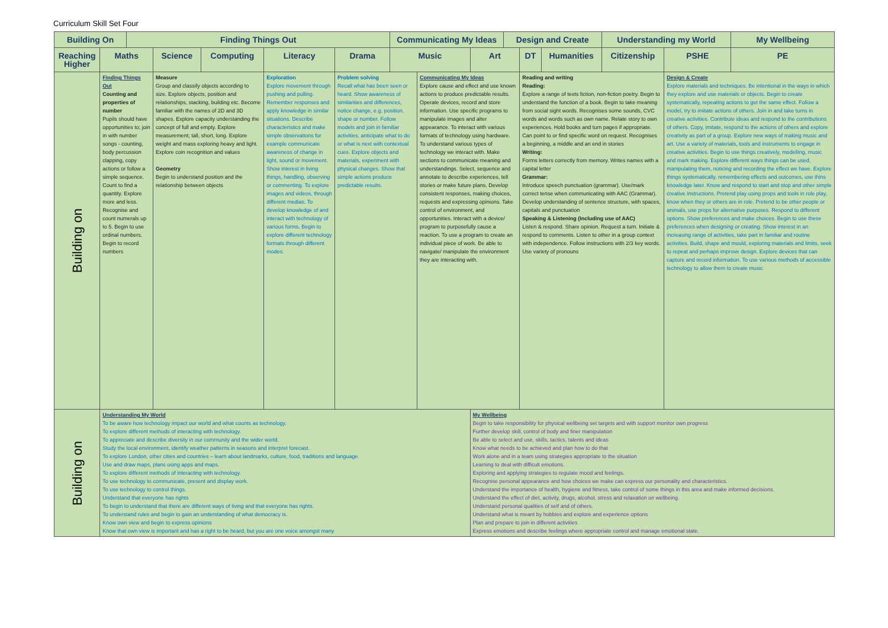Curriculum Skill Set Four
| Building On | | Finding Things Out | | | | | Communicating My Ideas | | | Design and Create | | | Understanding my World | | My Wellbeing |
| --- | --- | --- | --- | --- | --- | --- | --- | --- | --- | --- | --- | --- | --- | --- | --- |
| Reaching Higher | Maths | | Science | Computing | Literacy | Drama | Music | | Art | | DT | Humanities | Citizenship | PSHE | PE |
| Building on | Finding Things Out Counting and properties of number Pupils should have opportunities to; join in with number songs - counting, body percussion clapping, copy actions or follow a simple sequence. Count to find a quantity. Explore more and less. Recognise and count numerals up to 5. Begin to use ordinal numbers. Begin to record numbers | | Measure Group and classify objects according to size. Explore objects, position and relationships, stacking, building etc. Become familiar with the names of 2D and 3D shapes. Explore capacity understanding the concept of full and empty. Explore measurement; tall, short, long. Explore weight and mass exploring heavy and light. Explore coin recognition and values Geometry Begin to understand position and the relationship between objects | | Exploration Explore movement through pushing and pulling. Remember responses and apply knowledge in similar situations. Describe characteristics and make simple observations for example communicate awareness of change in light, sound or movement. Show interest in living things, handling, observing or commenting. To explore images and videos, through different medias. To develop knowledge of and interact with technology of various forms. Begin to explore different technology formats through different modes. | Problem solving Recall what has been seen or heard. Show awareness of similarities and differences, notice change, e.g. position, shape or number. Follow models and join in familiar activities, anticipate what to do or what is next with contextual cues. Explore objects and materials, experiment with physical changes. Show that simple actions produce predictable results. | | Communicating My Ideas Explore cause and effect and use known actions to produce predictable results. Operate devices, record and store information. Use specific programs to manipulate images and alter appearance. To interact with various formats of technology using hardware. To understand various types of technology we interact with. Make sections to communicate meaning and understandings. Select, sequence and annotate to describe experiences, tell stories or make future plans. Develop consistent responses, making choices, requests and expressing opinions. Take control of environment, and opportunities. Interact with a device/ program to purposefully cause a reaction. To use a program to create an individual piece of work. Be able to navigate/ manipulate the environment they are interacting with. | | | Reading and writing Reading: Explore a range of texts fiction, non-fiction poetry. Begin to understand the function of a book. Begin to take meaning from social sight words. Recognises some sounds, CVC words and words such as own name. Relate story to own experiences. Hold books and turn pages if appropriate. Can point to or find specific word on request. Recognises a beginning, a middle and an end in stories Writing: Forms letters correctly from memory. Writes names with a capital letter Grammar: Introduce speech punctuation (grammar). Use/mark correct tense when communicating with AAC (Grammar). Develop understanding of sentence structure, with spaces, capitals and punctuation Speaking & Listening (Including use of AAC) Listen & respond. Share opinion. Request a turn. Initiate & respond to comments. Listen to other in a group context with independence. Follow instructions with 2/3 key words. Use variety of pronouns | | | Design & Create Explore materials and techniques. Be intentional in the ways in which they explore and use materials or objects. Begin to create systematically, repeating actions to get the same effect. Follow a model, try to imitate actions of others. Join in and take turns in creative activities. Contribute ideas and respond to the contributions of others. Copy, imitate, respond to the actions of others and explore creativity as part of a group. Explore new ways of making music and art. Use a variety of materials, tools and instruments to engage in creative activities. Begin to use things creatively, modelling, music and mark making. Explore different ways things can be used, manipulating them, noticing and recording the effect we have. Explore things systematically, remembering effects and outcomes, use thins knowledge later. Know and respond to start and stop and other simple creative instructions. Pretend play using props and tools in role play, know when they or others are in role. Pretend to be other people or animals, use props for alternative purposes. Respond to different options. Show preferences and make choices. Begin to use these preferences when designing or creating. Show interest in an increasing range of activities, take part in familiar and routine activities. Build, shape and mould, exploring materials and limits, seek to repeat and perhaps improve design. Explore devices that can capture and record information. To use various methods of accessible technology to allow them to create music | |
| Building on | Understanding My World To be aware how technology impact our world and what counts as technology. To explore different methods of interacting with technology. To appreciate and describe diversity in our community and the wider world. Study the local environment, identify weather patterns in seasons and interpret forecast. To explore London, other cities and countries – learn about landmarks, culture, food, traditions and language. Use and draw maps, plans using apps and maps. To explore different methods of interacting with technology. To use technology to communicate, present and display work. To use technology to control things. Understand that everyone has rights To begin to understand that there are different ways of living and that everyone has rights. To understand rules and begin to gain an understanding of what democracy is. Know own view and begin to express opinions Know that own view is important and has a right to be heard, but you are one voice amongst many | | | | | | | | My Wellbeing Begin to take responsibility for physical wellbeing set targets and with support monitor own progress Further develop skill, control of body and finer manipulation Be able to select and use, skills, tactics, talents and ideas Know what needs to be achieved and plan how to do that Work alone and in a team using strategies appropriate to the situation Learning to deal with difficult emotions. Exploring and applying strategies to regulate mood and feelings. Recognise personal appearance and how choices we make can express our personality and characteristics. Understand the importance of health, hygiene and fitness, take control of some things in this area and make informed decisions. Understand the effect of diet, activity, drugs, alcohol, stress and relaxation on wellbeing. Understand personal qualities of self and of others. Understand what is meant by hobbies and explore and experience options Plan and prepare to join in different activities Express emotions and describe feelings where appropriate control and manage emotional state. | | | | | | |